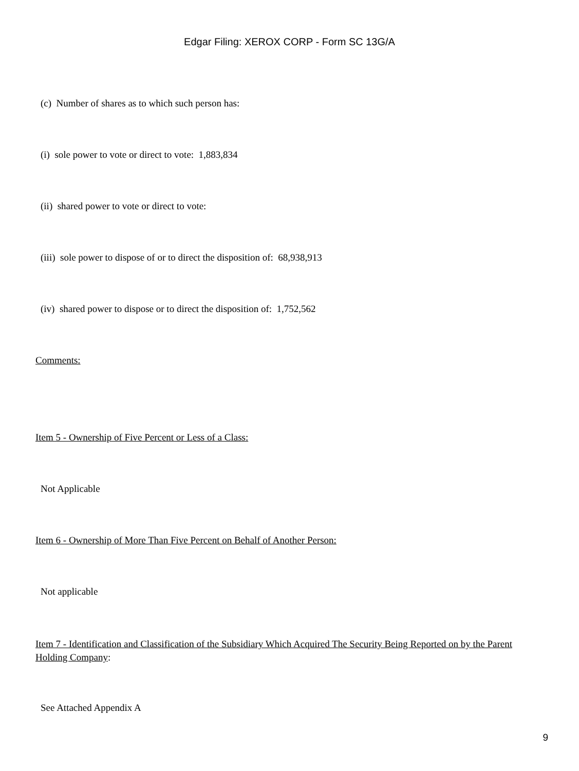Edgar Filing: XEROX CORP - Form SC 13G/A
(c) Number of shares as to which such person has:
(i) sole power to vote or direct to vote: 1,883,834
(ii) shared power to vote or direct to vote:
(iii) sole power to dispose of or to direct the disposition of: 68,938,913
(iv) shared power to dispose or to direct the disposition of: 1,752,562
Comments:
Item 5 - Ownership of Five Percent or Less of a Class:
Not Applicable
Item 6 - Ownership of More Than Five Percent on Behalf of Another Person:
Not applicable
Item 7 - Identification and Classification of the Subsidiary Which Acquired The Security Being Reported on by the Parent Holding Company:
See Attached Appendix A
9